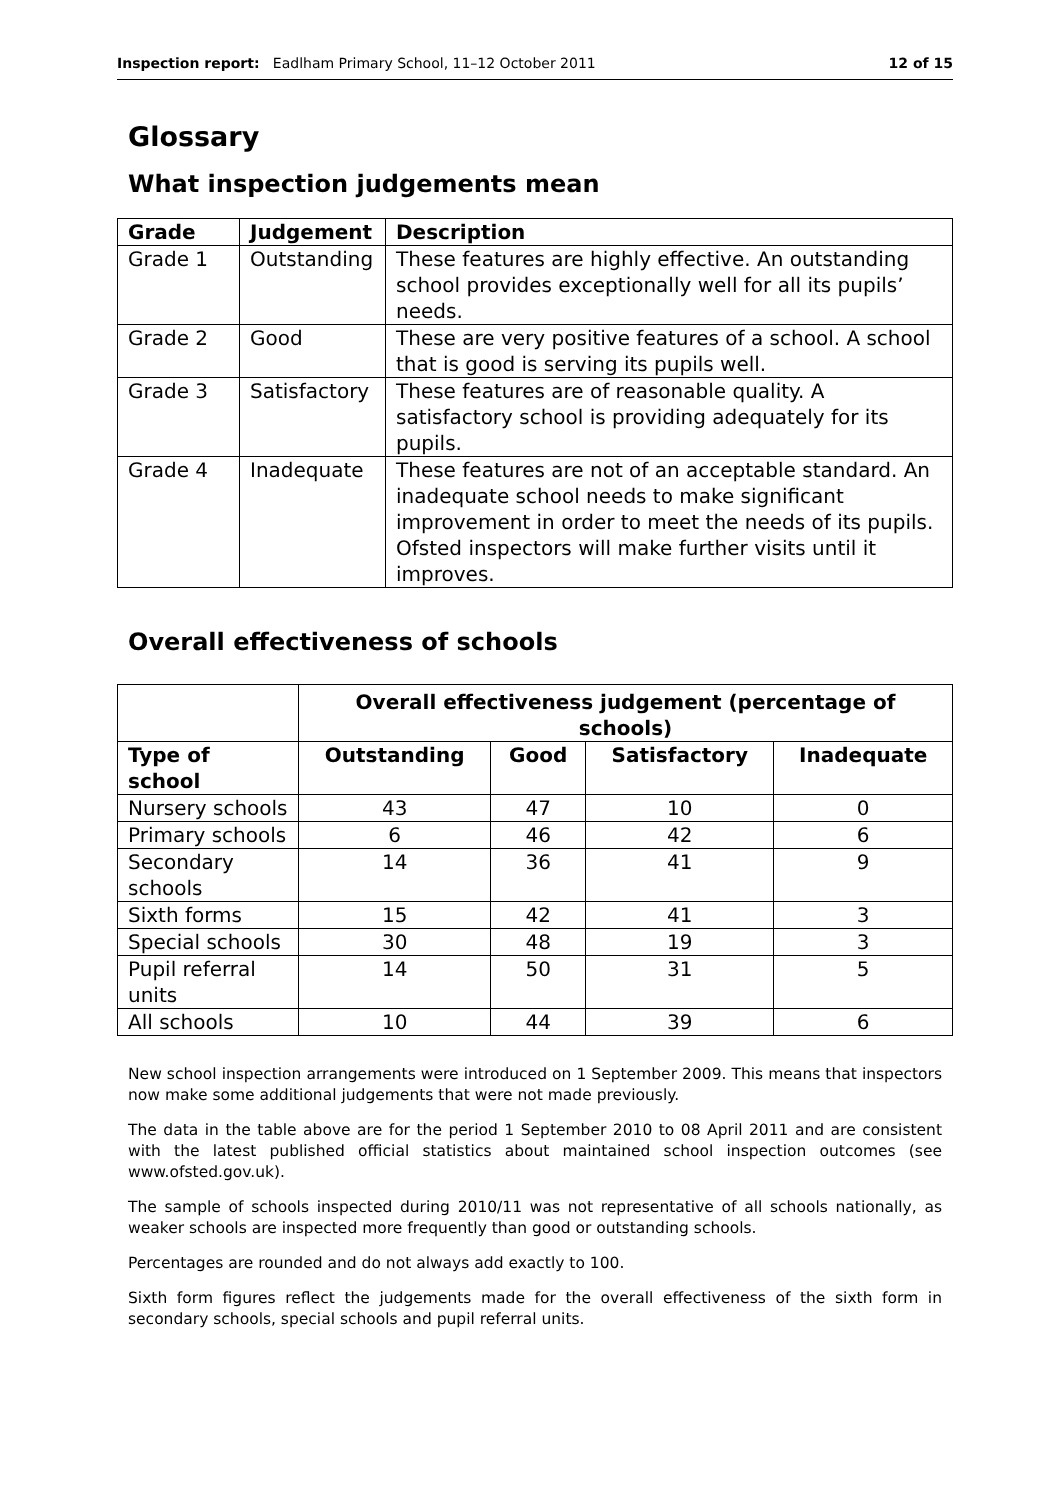Inspection report: Eadlham Primary School, 11–12 October 2011 12 of 15
Glossary
What inspection judgements mean
| Grade | Judgement | Description |
| --- | --- | --- |
| Grade 1 | Outstanding | These features are highly effective. An outstanding school provides exceptionally well for all its pupils’ needs. |
| Grade 2 | Good | These are very positive features of a school. A school that is good is serving its pupils well. |
| Grade 3 | Satisfactory | These features are of reasonable quality. A satisfactory school is providing adequately for its pupils. |
| Grade 4 | Inadequate | These features are not of an acceptable standard. An inadequate school needs to make significant improvement in order to meet the needs of its pupils. Ofsted inspectors will make further visits until it improves. |
Overall effectiveness of schools
| | Overall effectiveness judgement (percentage of schools) | | | |
| --- | --- | --- | --- | --- |
| Type of school | Outstanding | Good | Satisfactory | Inadequate |
| Nursery schools | 43 | 47 | 10 | 0 |
| Primary schools | 6 | 46 | 42 | 6 |
| Secondary schools | 14 | 36 | 41 | 9 |
| Sixth forms | 15 | 42 | 41 | 3 |
| Special schools | 30 | 48 | 19 | 3 |
| Pupil referral units | 14 | 50 | 31 | 5 |
| All schools | 10 | 44 | 39 | 6 |
New school inspection arrangements were introduced on 1 September 2009. This means that inspectors now make some additional judgements that were not made previously.
The data in the table above are for the period 1 September 2010 to 08 April 2011 and are consistent with the latest published official statistics about maintained school inspection outcomes (see www.ofsted.gov.uk).
The sample of schools inspected during 2010/11 was not representative of all schools nationally, as weaker schools are inspected more frequently than good or outstanding schools.
Percentages are rounded and do not always add exactly to 100.
Sixth form figures reflect the judgements made for the overall effectiveness of the sixth form in secondary schools, special schools and pupil referral units.